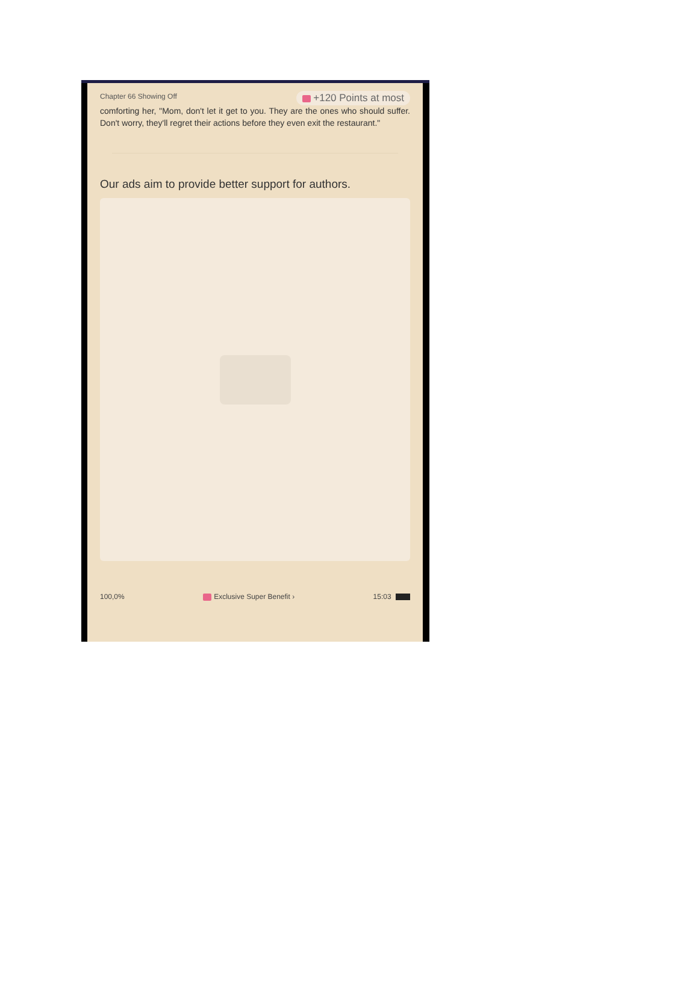Chapter 66 Showing Off +120 Points at most
comforting her, "Mom, don't let it get to you. They are the ones who should suffer. Don't worry, they'll regret their actions before they even exit the restaurant."
Our ads aim to provide better support for authors.
100,0% Exclusive Super Benefit › 15:03